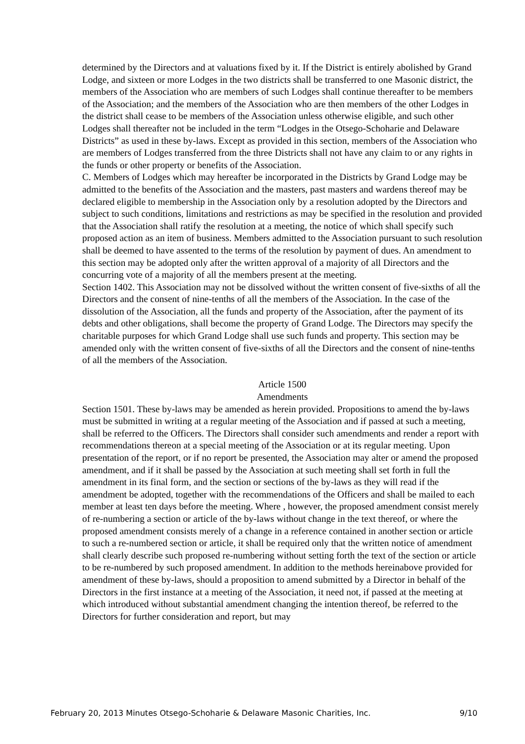determined by the Directors and at valuations fixed by it. If the District is entirely abolished by Grand Lodge, and sixteen or more Lodges in the two districts shall be transferred to one Masonic district, the members of the Association who are members of such Lodges shall continue thereafter to be members of the Association; and the members of the Association who are then members of the other Lodges in the district shall cease to be members of the Association unless otherwise eligible, and such other Lodges shall thereafter not be included in the term “Lodges in the Otsego-Schoharie and Delaware Districts” as used in these by-laws. Except as provided in this section, members of the Association who are members of Lodges transferred from the three Districts shall not have any claim to or any rights in the funds or other property or benefits of the Association.
C. Members of Lodges which may hereafter be incorporated in the Districts by Grand Lodge may be admitted to the benefits of the Association and the masters, past masters and wardens thereof may be declared eligible to membership in the Association only by a resolution adopted by the Directors and subject to such conditions, limitations and restrictions as may be specified in the resolution and provided that the Association shall ratify the resolution at a meeting, the notice of which shall specify such proposed action as an item of business. Members admitted to the Association pursuant to such resolution shall be deemed to have assented to the terms of the resolution by payment of dues. An amendment to this section may be adopted only after the written approval of a majority of all Directors and the concurring vote of a majority of all the members present at the meeting.
Section 1402. This Association may not be dissolved without the written consent of five-sixths of all the Directors and the consent of nine-tenths of all the members of the Association. In the case of the dissolution of the Association, all the funds and property of the Association, after the payment of its debts and other obligations, shall become the property of Grand Lodge. The Directors may specify the charitable purposes for which Grand Lodge shall use such funds and property. This section may be amended only with the written consent of five-sixths of all the Directors and the consent of nine-tenths of all the members of the Association.
Article 1500
Amendments
Section 1501. These by-laws may be amended as herein provided. Propositions to amend the by-laws must be submitted in writing at a regular meeting of the Association and if passed at such a meeting, shall be referred to the Officers. The Directors shall consider such amendments and render a report with recommendations thereon at a special meeting of the Association or at its regular meeting. Upon presentation of the report, or if no report be presented, the Association may alter or amend the proposed amendment, and if it shall be passed by the Association at such meeting shall set forth in full the amendment in its final form, and the section or sections of the by-laws as they will read if the amendment be adopted, together with the recommendations of the Officers and shall be mailed to each member at least ten days before the meeting. Where , however, the proposed amendment consist merely of re-numbering a section or article of the by-laws without change in the text thereof, or where the proposed amendment consists merely of a change in a reference contained in another section or article to such a re-numbered section or article, it shall be required only that the written notice of amendment shall clearly describe such proposed re-numbering without setting forth the text of the section or article to be re-numbered by such proposed amendment. In addition to the methods hereinabove provided for amendment of these by-laws, should a proposition to amend submitted by a Director in behalf of the Directors in the first instance at a meeting of the Association, it need not, if passed at the meeting at which introduced without substantial amendment changing the intention thereof, be referred to the Directors for further consideration and report, but may
February 20, 2013 Minutes Otsego-Schoharie & Delaware Masonic Charities, Inc. 9/10